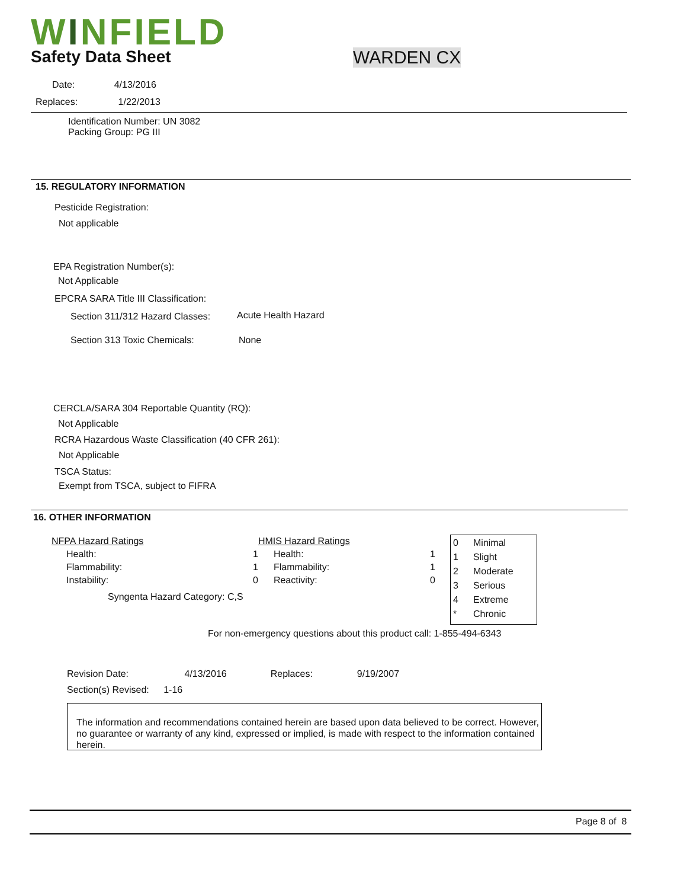WINFIELD
Safety Data Sheet WARDEN CX
Date: 4/13/2016
Replaces: 1/22/2013
Identification Number: UN 3082
Packing Group: PG III
15. REGULATORY INFORMATION
Pesticide Registration:
Not applicable
EPA Registration Number(s):
Not Applicable
EPCRA SARA Title III Classification:
Section 311/312 Hazard Classes:
Acute Health Hazard
Section 313 Toxic Chemicals: None
CERCLA/SARA 304 Reportable Quantity (RQ):
Not Applicable
RCRA Hazardous Waste Classification (40 CFR 261):
Not Applicable
TSCA Status:
Exempt from TSCA, subject to FIFRA
16. OTHER INFORMATION
| NFPA Hazard Ratings | | HMIS Hazard Ratings | |
| Health: | 1 | Health: | 1 |
| Flammability: | 1 | Flammability: | 1 |
| Instability: | 0 | Reactivity: | 0 |
Syngenta Hazard Category: C,S
| 0 | Minimal |
| 1 | Slight |
| 2 | Moderate |
| 3 | Serious |
| 4 | Extreme |
| * | Chronic |
For non-emergency questions about this product call: 1-855-494-6343
Revision Date: 4/13/2016 Replaces: 9/19/2007
Section(s) Revised: 1-16
The information and recommendations contained herein are based upon data believed to be correct. However, no guarantee or warranty of any kind, expressed or implied, is made with respect to the information contained herein.
Page 8 of 8